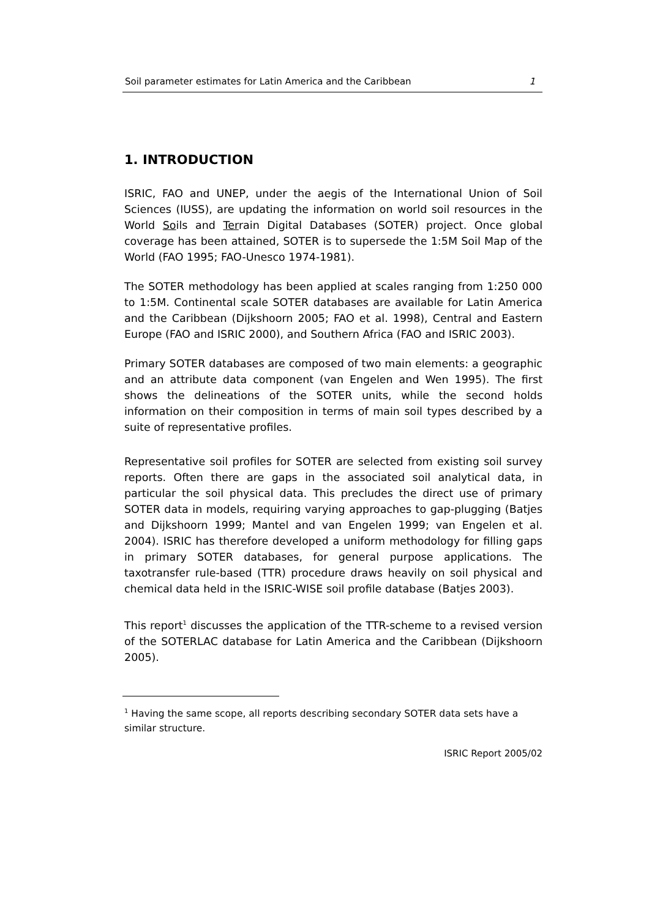Soil parameter estimates for Latin America and the Caribbean 1
1. INTRODUCTION
ISRIC, FAO and UNEP, under the aegis of the International Union of Soil Sciences (IUSS), are updating the information on world soil resources in the World Soils and Terrain Digital Databases (SOTER) project. Once global coverage has been attained, SOTER is to supersede the 1:5M Soil Map of the World (FAO 1995; FAO-Unesco 1974-1981).
The SOTER methodology has been applied at scales ranging from 1:250 000 to 1:5M. Continental scale SOTER databases are available for Latin America and the Caribbean (Dijkshoorn 2005; FAO et al. 1998), Central and Eastern Europe (FAO and ISRIC 2000), and Southern Africa (FAO and ISRIC 2003).
Primary SOTER databases are composed of two main elements: a geographic and an attribute data component (van Engelen and Wen 1995). The first shows the delineations of the SOTER units, while the second holds information on their composition in terms of main soil types described by a suite of representative profiles.
Representative soil profiles for SOTER are selected from existing soil survey reports. Often there are gaps in the associated soil analytical data, in particular the soil physical data. This precludes the direct use of primary SOTER data in models, requiring varying approaches to gap-plugging (Batjes and Dijkshoorn 1999; Mantel and van Engelen 1999; van Engelen et al. 2004). ISRIC has therefore developed a uniform methodology for filling gaps in primary SOTER databases, for general purpose applications. The taxotransfer rule-based (TTR) procedure draws heavily on soil physical and chemical data held in the ISRIC-WISE soil profile database (Batjes 2003).
This report<sup>1</sup> discusses the application of the TTR-scheme to a revised version of the SOTERLAC database for Latin America and the Caribbean (Dijkshoorn 2005).
<sup>1</sup> Having the same scope, all reports describing secondary SOTER data sets have a similar structure.
ISRIC Report 2005/02